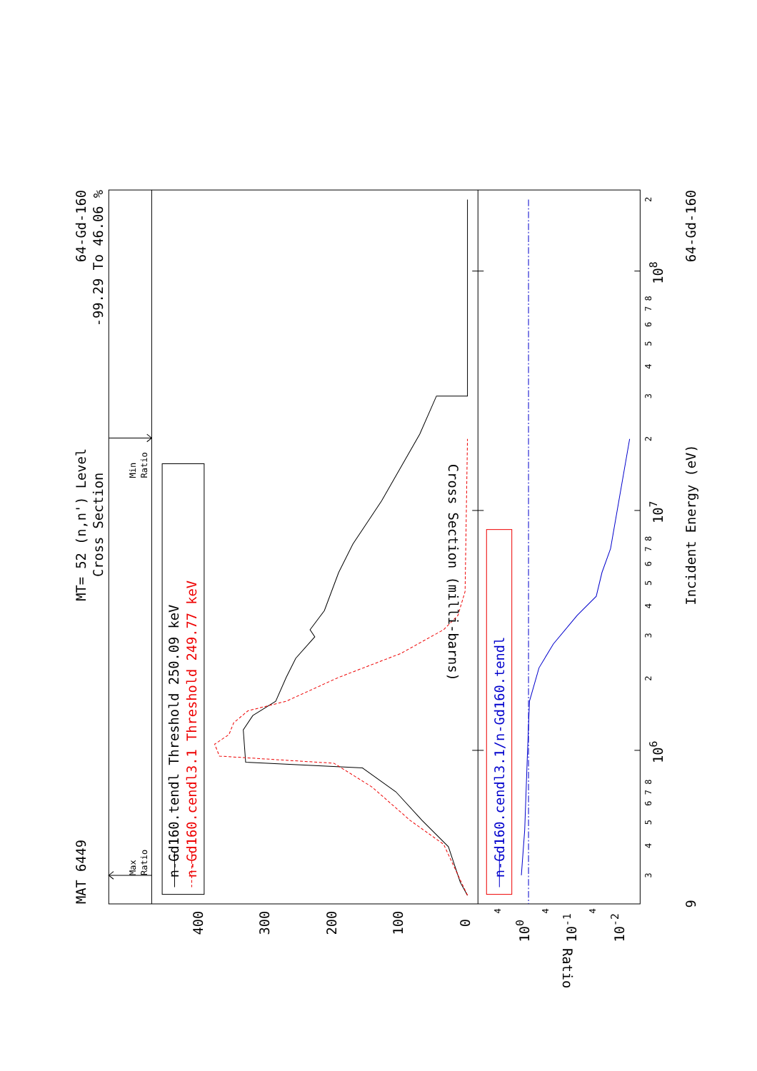MAT 6449
MT= 52 (n,n') Level
Cross Section
64-Gd-160
-99.29 To 46.06 %
Incident Energy (eV)
64-Gd-160
9
Cross Section (milli-barns)
Ratio
n-Gd160.tendl Threshold 250.09 keV
n-Gd160.cendl3.1 Threshold 249.77 keV
n-Gd160.cendl3.1/n-Gd160.tendl
0
100
200
300
400
100
10-1
10-2
106
107
108
3
4
5
6
7 8
2
3
4
5
6
7 8
2
3
4
5
6
7 8
2
4
4
4
Max
Ratio
Min
Ratio